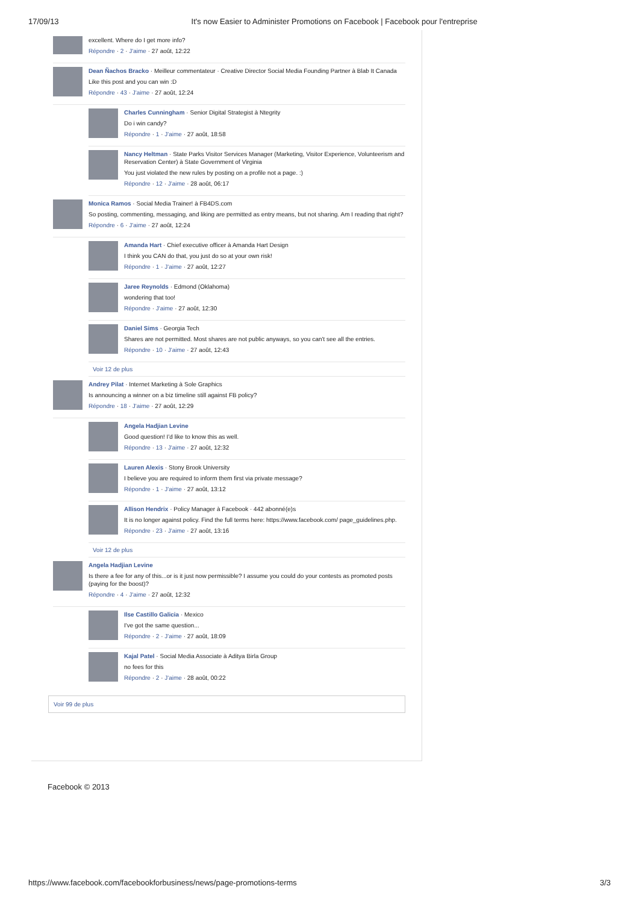17/09/13 It's now Easier to Administer Promotions on Facebook | Facebook pour l'entreprise
excellent. Where do I get more info?
Répondre · 2 · J'aime · 27 août, 12:22
Dean Ñachos Bracko · Meilleur commentateur · Creative Director Social Media Founding Partner à Blab It Canada
Like this post and you can win :D
Répondre · 43 · J'aime · 27 août, 12:24
Charles Cunningham · Senior Digital Strategist à Ntegrity
Do i win candy?
Répondre · 1 · J'aime · 27 août, 18:58
Nancy Heltman · State Parks Visitor Services Manager (Marketing, Visitor Experience, Volunteerism and Reservation Center) à State Government of Virginia
You just violated the new rules by posting on a profile not a page. :)
Répondre · 12 · J'aime · 28 août, 06:17
Monica Ramos · Social Media Trainer! à FB4DS.com
So posting, commenting, messaging, and liking are permitted as entry means, but not sharing. Am I reading that right?
Répondre · 6 · J'aime · 27 août, 12:24
Amanda Hart · Chief executive officer à Amanda Hart Design
I think you CAN do that, you just do so at your own risk!
Répondre · 1 · J'aime · 27 août, 12:27
Jaree Reynolds · Edmond (Oklahoma)
wondering that too!
Répondre · J'aime · 27 août, 12:30
Daniel Sims · Georgia Tech
Shares are not permitted. Most shares are not public anyways, so you can't see all the entries.
Répondre · 10 · J'aime · 27 août, 12:43
Voir 12 de plus
Andrey Pilat · Internet Marketing à Sole Graphics
Is announcing a winner on a biz timeline still against FB policy?
Répondre · 18 · J'aime · 27 août, 12:29
Angela Hadjian Levine
Good question! I'd like to know this as well.
Répondre · 13 · J'aime · 27 août, 12:32
Lauren Alexis · Stony Brook University
I believe you are required to inform them first via private message?
Répondre · 1 · J'aime · 27 août, 13:12
Allison Hendrix · Policy Manager à Facebook · 442 abonné(e)s
It is no longer against policy. Find the full terms here: https://www.facebook.com/ page_guidelines.php.
Répondre · 23 · J'aime · 27 août, 13:16
Voir 12 de plus
Angela Hadjian Levine
Is there a fee for any of this...or is it just now permissible? I assume you could do your contests as promoted posts (paying for the boost)?
Répondre · 4 · J'aime · 27 août, 12:32
Ilse Castillo Galicia · Mexico
I've got the same question...
Répondre · 2 · J'aime · 27 août, 18:09
Kajal Patel · Social Media Associate à Aditya Birla Group
no fees for this
Répondre · 2 · J'aime · 28 août, 00:22
Voir 99 de plus
Facebook © 2013
https://www.facebook.com/facebookforbusiness/news/page-promotions-terms 3/3